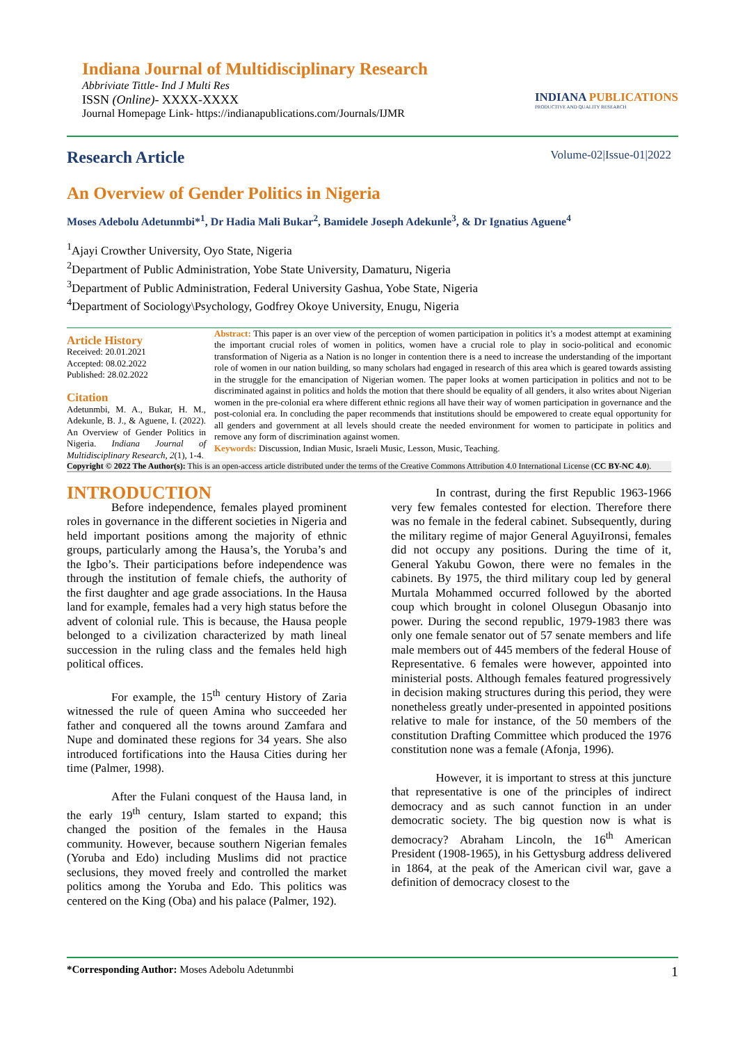Indiana Journal of Multidisciplinary Research
Abbriviate Tittle- Ind J Multi Res
ISSN (Online)- XXXX-XXXX
Journal Homepage Link- https://indianapublications.com/Journals/IJMR
INDIANA PUBLICATIONS
PRODUCTIVE AND QUALITY RESEARCH
Research Article
Volume-02|Issue-01|2022
An Overview of Gender Politics in Nigeria
Moses Adebolu Adetunmbi*<sup>1</sup>, Dr Hadia Mali Bukar<sup>2</sup>, Bamidele Joseph Adekunle<sup>3</sup>, & Dr Ignatius Aguene<sup>4</sup>
<sup>1</sup> Ajayi Crowther University, Oyo State, Nigeria
<sup>2</sup> Department of Public Administration, Yobe State University, Damaturu, Nigeria
<sup>3</sup> Department of Public Administration, Federal University Gashua, Yobe State, Nigeria
<sup>4</sup> Department of Sociology\Psychology, Godfrey Okoye University, Enugu, Nigeria
Article History
Received: 20.01.2021
Accepted: 08.02.2022
Published: 28.02.2022
Citation
Adetunmbi, M. A., Bukar, H. M., Adekunle, B. J., & Aguene, I. (2022). An Overview of Gender Politics in Nigeria. Indiana Journal of Multidisciplinary Research, 2(1), 1-4.
Abstract: This paper is an over view of the perception of women participation in politics it’s a modest attempt at examining the important crucial roles of women in politics, women have a crucial role to play in socio-political and economic transformation of Nigeria as a Nation is no longer in contention there is a need to increase the understanding of the important role of women in our nation building, so many scholars had engaged in research of this area which is geared towards assisting in the struggle for the emancipation of Nigerian women. The paper looks at women participation in politics and not to be discriminated against in politics and holds the motion that there should be equality of all genders, it also writes about Nigerian women in the pre-colonial era where different ethnic regions all have their way of women participation in governance and the post-colonial era. In concluding the paper recommends that institutions should be empowered to create equal opportunity for all genders and government at all levels should create the needed environment for women to participate in politics and remove any form of discrimination against women.
Keywords: Discussion, Indian Music, Israeli Music, Lesson, Music, Teaching.
Copyright © 2022 The Author(s): This is an open-access article distributed under the terms of the Creative Commons Attribution 4.0 International License (CC BY-NC 4.0).
INTRODUCTION
Before independence, females played prominent roles in governance in the different societies in Nigeria and held important positions among the majority of ethnic groups, particularly among the Hausa’s, the Yoruba’s and the Igbo’s. Their participations before independence was through the institution of female chiefs, the authority of the first daughter and age grade associations. In the Hausa land for example, females had a very high status before the advent of colonial rule. This is because, the Hausa people belonged to a civilization characterized by math lineal succession in the ruling class and the females held high political offices.
For example, the 15<sup>th</sup> century History of Zaria witnessed the rule of queen Amina who succeeded her father and conquered all the towns around Zamfara and Nupe and dominated these regions for 34 years. She also introduced fortifications into the Hausa Cities during her time (Palmer, 1998).
After the Fulani conquest of the Hausa land, in the early 19<sup>th</sup> century, Islam started to expand; this changed the position of the females in the Hausa community. However, because southern Nigerian females (Yoruba and Edo) including Muslims did not practice seclusions, they moved freely and controlled the market politics among the Yoruba and Edo. This politics was centered on the King (Oba) and his palace (Palmer, 192).
In contrast, during the first Republic 1963-1966 very few females contested for election. Therefore there was no female in the federal cabinet. Subsequently, during the military regime of major General AguyiIronsi, females did not occupy any positions. During the time of it, General Yakubu Gowon, there were no females in the cabinets. By 1975, the third military coup led by general Murtala Mohammed occurred followed by the aborted coup which brought in colonel Olusegun Obasanjo into power. During the second republic, 1979-1983 there was only one female senator out of 57 senate members and life male members out of 445 members of the federal House of Representative. 6 females were however, appointed into ministerial posts. Although females featured progressively in decision making structures during this period, they were nonetheless greatly under-presented in appointed positions relative to male for instance, of the 50 members of the constitution Drafting Committee which produced the 1976 constitution none was a female (Afonja, 1996).
However, it is important to stress at this juncture that representative is one of the principles of indirect democracy and as such cannot function in an under democratic society. The big question now is what is democracy? Abraham Lincoln, the 16<sup>th</sup> American President (1908-1965), in his Gettysburg address delivered in 1864, at the peak of the American civil war, gave a definition of democracy closest to the
*Corresponding Author: Moses Adebolu Adetunmbi 1